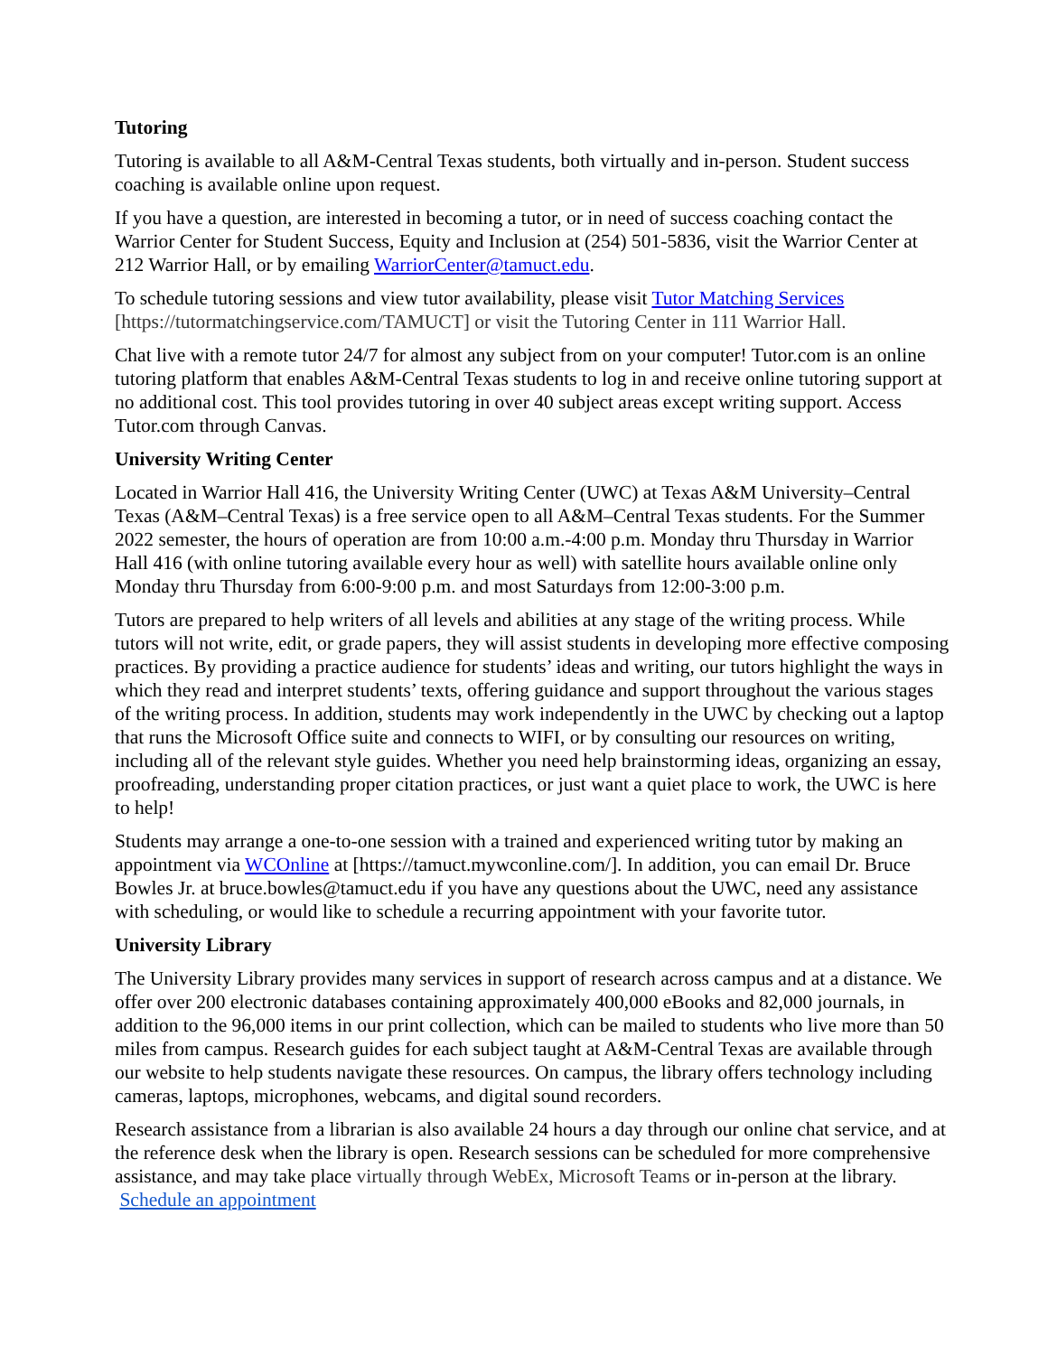Tutoring
Tutoring is available to all A&M-Central Texas students, both virtually and in-person. Student success coaching is available online upon request.
If you have a question, are interested in becoming a tutor, or in need of success coaching contact the Warrior Center for Student Success, Equity and Inclusion at (254) 501-5836, visit the Warrior Center at 212 Warrior Hall, or by emailing WarriorCenter@tamuct.edu.
To schedule tutoring sessions and view tutor availability, please visit Tutor Matching Services [https://tutormatchingservice.com/TAMUCT] or visit the Tutoring Center in 111 Warrior Hall.
Chat live with a remote tutor 24/7 for almost any subject from on your computer! Tutor.com is an online tutoring platform that enables A&M-Central Texas students to log in and receive online tutoring support at no additional cost. This tool provides tutoring in over 40 subject areas except writing support. Access Tutor.com through Canvas.
University Writing Center
Located in Warrior Hall 416, the University Writing Center (UWC) at Texas A&M University–Central Texas (A&M–Central Texas) is a free service open to all A&M–Central Texas students. For the Summer 2022 semester, the hours of operation are from 10:00 a.m.-4:00 p.m. Monday thru Thursday in Warrior Hall 416 (with online tutoring available every hour as well) with satellite hours available online only Monday thru Thursday from 6:00-9:00 p.m. and most Saturdays from 12:00-3:00 p.m.
Tutors are prepared to help writers of all levels and abilities at any stage of the writing process. While tutors will not write, edit, or grade papers, they will assist students in developing more effective composing practices. By providing a practice audience for students’ ideas and writing, our tutors highlight the ways in which they read and interpret students’ texts, offering guidance and support throughout the various stages of the writing process. In addition, students may work independently in the UWC by checking out a laptop that runs the Microsoft Office suite and connects to WIFI, or by consulting our resources on writing, including all of the relevant style guides. Whether you need help brainstorming ideas, organizing an essay, proofreading, understanding proper citation practices, or just want a quiet place to work, the UWC is here to help!
Students may arrange a one-to-one session with a trained and experienced writing tutor by making an appointment via WCOnline at [https://tamuct.mywconline.com/]. In addition, you can email Dr. Bruce Bowles Jr. at bruce.bowles@tamuct.edu if you have any questions about the UWC, need any assistance with scheduling, or would like to schedule a recurring appointment with your favorite tutor.
University Library
The University Library provides many services in support of research across campus and at a distance. We offer over 200 electronic databases containing approximately 400,000 eBooks and 82,000 journals, in addition to the 96,000 items in our print collection, which can be mailed to students who live more than 50 miles from campus. Research guides for each subject taught at A&M-Central Texas are available through our website to help students navigate these resources. On campus, the library offers technology including cameras, laptops, microphones, webcams, and digital sound recorders.
Research assistance from a librarian is also available 24 hours a day through our online chat service, and at the reference desk when the library is open. Research sessions can be scheduled for more comprehensive assistance, and may take place virtually through WebEx, Microsoft Teams or in-person at the library. Schedule an appointment